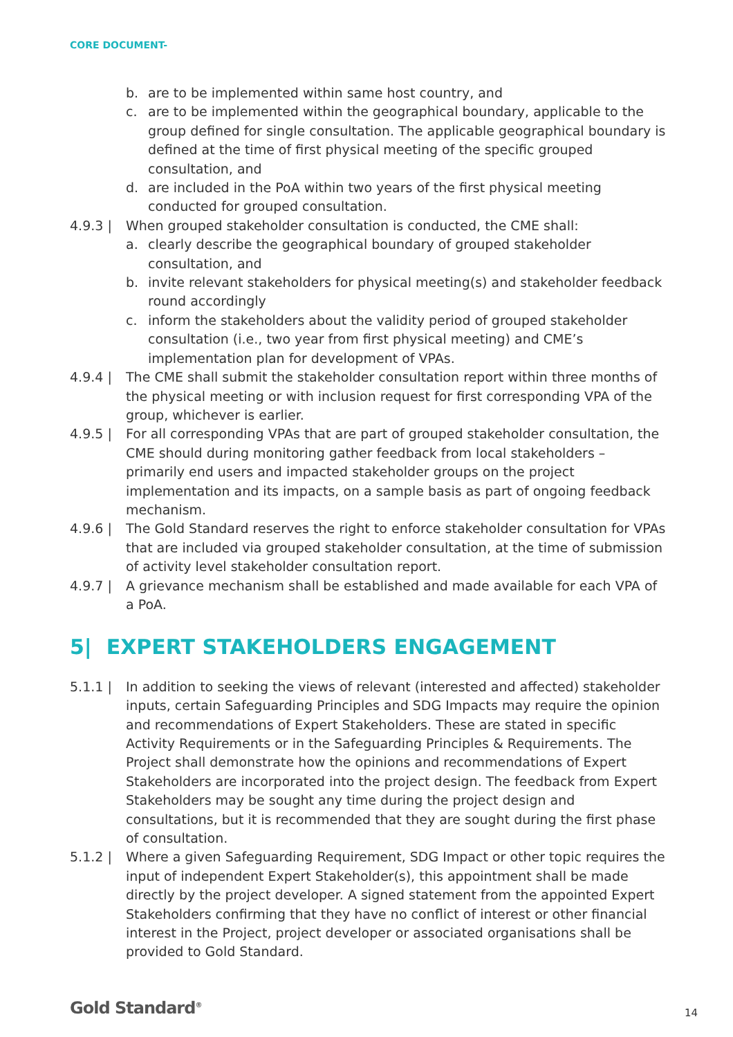CORE DOCUMENT-
b. are to be implemented within same host country, and
c. are to be implemented within the geographical boundary, applicable to the group defined for single consultation. The applicable geographical boundary is defined at the time of first physical meeting of the specific grouped consultation, and
d. are included in the PoA within two years of the first physical meeting conducted for grouped consultation.
4.9.3 | When grouped stakeholder consultation is conducted, the CME shall:
a. clearly describe the geographical boundary of grouped stakeholder consultation, and
b. invite relevant stakeholders for physical meeting(s) and stakeholder feedback round accordingly
c. inform the stakeholders about the validity period of grouped stakeholder consultation (i.e., two year from first physical meeting) and CME’s implementation plan for development of VPAs.
4.9.4 | The CME shall submit the stakeholder consultation report within three months of the physical meeting or with inclusion request for first corresponding VPA of the group, whichever is earlier.
4.9.5 | For all corresponding VPAs that are part of grouped stakeholder consultation, the CME should during monitoring gather feedback from local stakeholders – primarily end users and impacted stakeholder groups on the project implementation and its impacts, on a sample basis as part of ongoing feedback mechanism.
4.9.6 | The Gold Standard reserves the right to enforce stakeholder consultation for VPAs that are included via grouped stakeholder consultation, at the time of submission of activity level stakeholder consultation report.
4.9.7 | A grievance mechanism shall be established and made available for each VPA of a PoA.
5| EXPERT STAKEHOLDERS ENGAGEMENT
5.1.1 | In addition to seeking the views of relevant (interested and affected) stakeholder inputs, certain Safeguarding Principles and SDG Impacts may require the opinion and recommendations of Expert Stakeholders. These are stated in specific Activity Requirements or in the Safeguarding Principles & Requirements. The Project shall demonstrate how the opinions and recommendations of Expert Stakeholders are incorporated into the project design. The feedback from Expert Stakeholders may be sought any time during the project design and consultations, but it is recommended that they are sought during the first phase of consultation.
5.1.2 | Where a given Safeguarding Requirement, SDG Impact or other topic requires the input of independent Expert Stakeholder(s), this appointment shall be made directly by the project developer. A signed statement from the appointed Expert Stakeholders confirming that they have no conflict of interest or other financial interest in the Project, project developer or associated organisations shall be provided to Gold Standard.
Gold Standard<sup>®</sup> 14